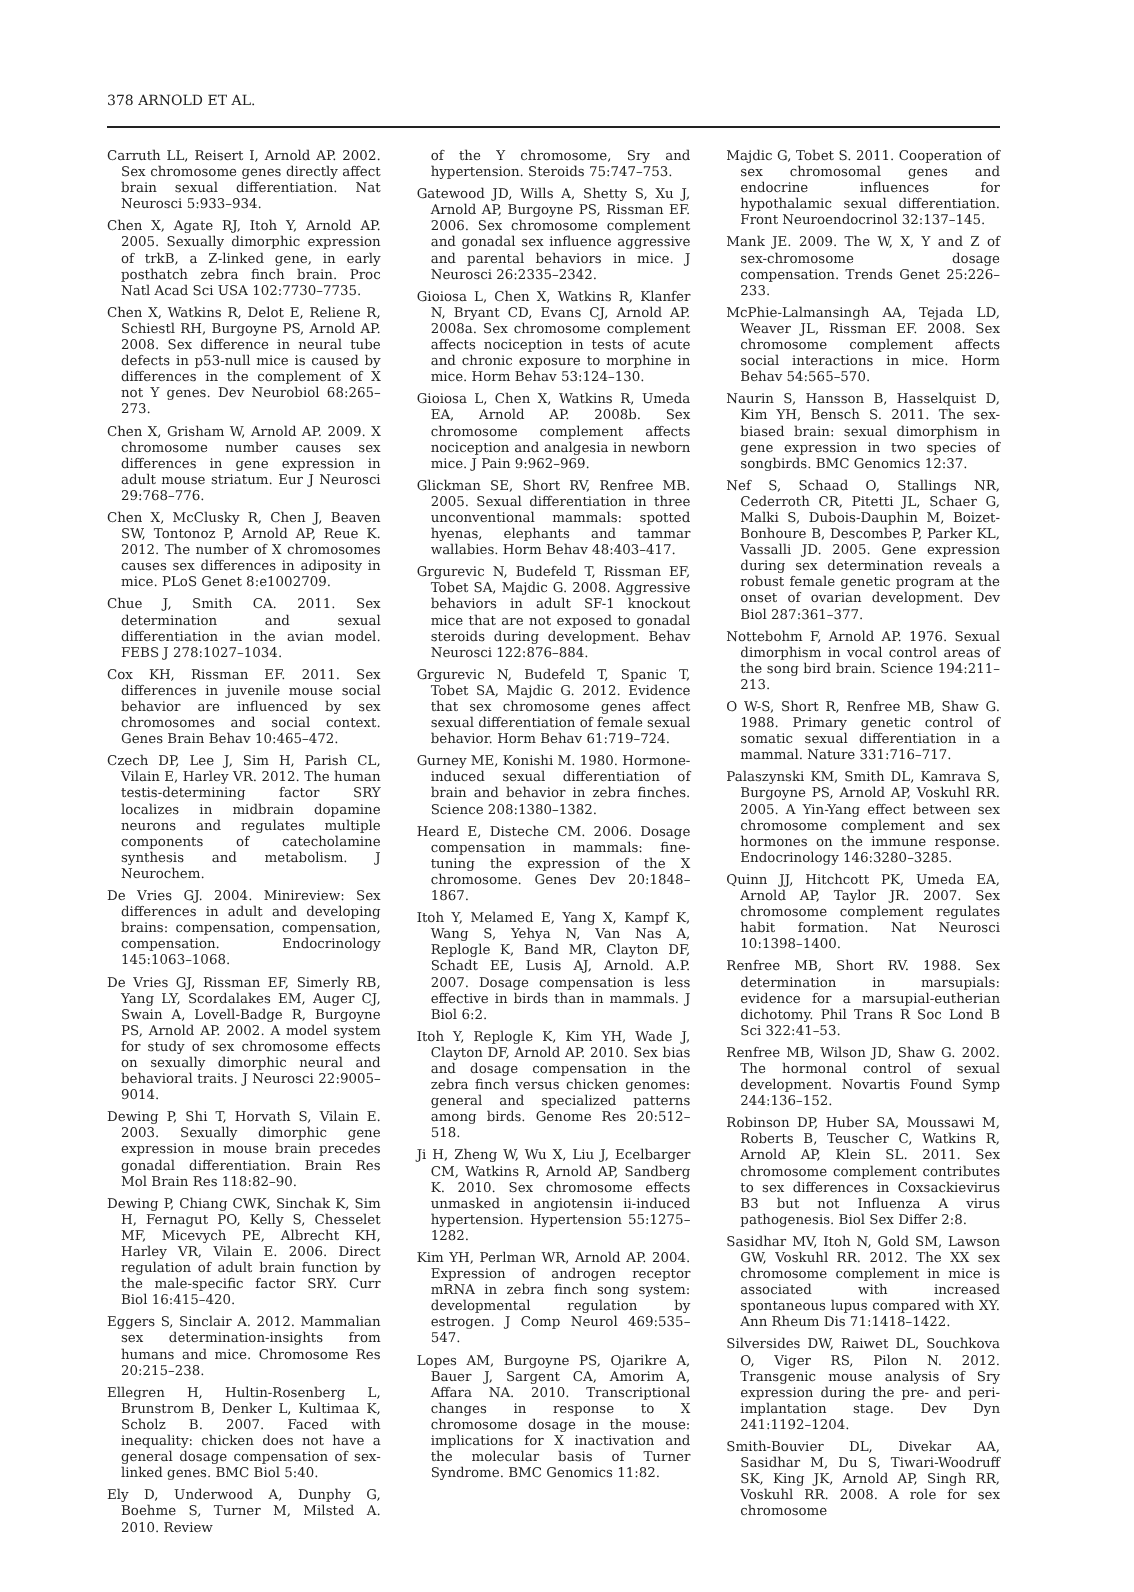378 ARNOLD ET AL.
Carruth LL, Reisert I, Arnold AP. 2002. Sex chromosome genes directly affect brain sexual differentiation. Nat Neurosci 5:933–934.
Chen X, Agate RJ, Itoh Y, Arnold AP. 2005. Sexually dimorphic expression of trkB, a Z-linked gene, in early posthatch zebra finch brain. Proc Natl Acad Sci USA 102:7730–7735.
Chen X, Watkins R, Delot E, Reliene R, Schiestl RH, Burgoyne PS, Arnold AP. 2008. Sex difference in neural tube defects in p53-null mice is caused by differences in the complement of X not Y genes. Dev Neurobiol 68:265–273.
Chen X, Grisham W, Arnold AP. 2009. X chromosome number causes sex differences in gene expression in adult mouse striatum. Eur J Neurosci 29:768–776.
Chen X, McClusky R, Chen J, Beaven SW, Tontonoz P, Arnold AP, Reue K. 2012. The number of X chromosomes causes sex differences in adiposity in mice. PLoS Genet 8:e1002709.
Chue J, Smith CA. 2011. Sex determination and sexual differentiation in the avian model. FEBS J 278:1027–1034.
Cox KH, Rissman EF. 2011. Sex differences in juvenile mouse social behavior are influenced by sex chromosomes and social context. Genes Brain Behav 10:465–472.
Czech DP, Lee J, Sim H, Parish CL, Vilain E, Harley VR. 2012. The human testis-determining factor SRY localizes in midbrain dopamine neurons and regulates multiple components of catecholamine synthesis and metabolism. J Neurochem.
De Vries GJ. 2004. Minireview: Sex differences in adult and developing brains: compensation, compensation, compensation. Endocrinology 145:1063–1068.
De Vries GJ, Rissman EF, Simerly RB, Yang LY, Scordalakes EM, Auger CJ, Swain A, Lovell-Badge R, Burgoyne PS, Arnold AP. 2002. A model system for study of sex chromosome effects on sexually dimorphic neural and behavioral traits. J Neurosci 22:9005–9014.
Dewing P, Shi T, Horvath S, Vilain E. 2003. Sexually dimorphic gene expression in mouse brain precedes gonadal differentiation. Brain Res Mol Brain Res 118:82–90.
Dewing P, Chiang CWK, Sinchak K, Sim H, Fernagut PO, Kelly S, Chesselet MF, Micevych PE, Albrecht KH, Harley VR, Vilain E. 2006. Direct regulation of adult brain function by the male-specific factor SRY. Curr Biol 16:415–420.
Eggers S, Sinclair A. 2012. Mammalian sex determination-insights from humans and mice. Chromosome Res 20:215–238.
Ellegren H, Hultin-Rosenberg L, Brunstrom B, Denker L, Kultimaa K, Scholz B. 2007. Faced with inequality: chicken does not have a general dosage compensation of sex-linked genes. BMC Biol 5:40.
Ely D, Underwood A, Dunphy G, Boehme S, Turner M, Milsted A. 2010. Review
of the Y chromosome, Sry and hypertension. Steroids 75:747–753.
Gatewood JD, Wills A, Shetty S, Xu J, Arnold AP, Burgoyne PS, Rissman EF. 2006. Sex chromosome complement and gonadal sex influence aggressive and parental behaviors in mice. J Neurosci 26:2335–2342.
Gioiosa L, Chen X, Watkins R, Klanfer N, Bryant CD, Evans CJ, Arnold AP. 2008a. Sex chromosome complement affects nociception in tests of acute and chronic exposure to morphine in mice. Horm Behav 53:124–130.
Gioiosa L, Chen X, Watkins R, Umeda EA, Arnold AP. 2008b. Sex chromosome complement affects nociception and analgesia in newborn mice. J Pain 9:962–969.
Glickman SE, Short RV, Renfree MB. 2005. Sexual differentiation in three unconventional mammals: spotted hyenas, elephants and tammar wallabies. Horm Behav 48:403–417.
Grgurevic N, Budefeld T, Rissman EF, Tobet SA, Majdic G. 2008. Aggressive behaviors in adult SF-1 knockout mice that are not exposed to gonadal steroids during development. Behav Neurosci 122:876–884.
Grgurevic N, Budefeld T, Spanic T, Tobet SA, Majdic G. 2012. Evidence that sex chromosome genes affect sexual differentiation of female sexual behavior. Horm Behav 61:719–724.
Gurney ME, Konishi M. 1980. Hormone-induced sexual differentiation of brain and behavior in zebra finches. Science 208:1380–1382.
Heard E, Disteche CM. 2006. Dosage compensation in mammals: fine-tuning the expression of the X chromosome. Genes Dev 20:1848–1867.
Itoh Y, Melamed E, Yang X, Kampf K, Wang S, Yehya N, Van Nas A, Replogle K, Band MR, Clayton DF, Schadt EE, Lusis AJ, Arnold. A.P. 2007. Dosage compensation is less effective in birds than in mammals. J Biol 6:2.
Itoh Y, Replogle K, Kim YH, Wade J, Clayton DF, Arnold AP. 2010. Sex bias and dosage compensation in the zebra finch versus chicken genomes: general and specialized patterns among birds. Genome Res 20:512–518.
Ji H, Zheng W, Wu X, Liu J, Ecelbarger CM, Watkins R, Arnold AP, Sandberg K. 2010. Sex chromosome effects unmasked in angiotensin ii-induced hypertension. Hypertension 55:1275–1282.
Kim YH, Perlman WR, Arnold AP. 2004. Expression of androgen receptor mRNA in zebra finch song system: developmental regulation by estrogen. J Comp Neurol 469:535–547.
Lopes AM, Burgoyne PS, Ojarikre A, Bauer J, Sargent CA, Amorim A, Affara NA. 2010. Transcriptional changes in response to X chromosome dosage in the mouse: implications for X inactivation and the molecular basis of Turner Syndrome. BMC Genomics 11:82.
Majdic G, Tobet S. 2011. Cooperation of sex chromosomal genes and endocrine influences for hypothalamic sexual differentiation. Front Neuroendocrinol 32:137–145.
Mank JE. 2009. The W, X, Y and Z of sex-chromosome dosage compensation. Trends Genet 25:226–233.
McPhie-Lalmansingh AA, Tejada LD, Weaver JL, Rissman EF. 2008. Sex chromosome complement affects social interactions in mice. Horm Behav 54:565–570.
Naurin S, Hansson B, Hasselquist D, Kim YH, Bensch S. 2011. The sex-biased brain: sexual dimorphism in gene expression in two species of songbirds. BMC Genomics 12:37.
Nef S, Schaad O, Stallings NR, Cederroth CR, Pitetti JL, Schaer G, Malki S, Dubois-Dauphin M, Boizet-Bonhoure B, Descombes P, Parker KL, Vassalli JD. 2005. Gene expression during sex determination reveals a robust female genetic program at the onset of ovarian development. Dev Biol 287:361–377.
Nottebohm F, Arnold AP. 1976. Sexual dimorphism in vocal control areas of the song bird brain. Science 194:211–213.
O W-S, Short R, Renfree MB, Shaw G. 1988. Primary genetic control of somatic sexual differentiation in a mammal. Nature 331:716–717.
Palaszynski KM, Smith DL, Kamrava S, Burgoyne PS, Arnold AP, Voskuhl RR. 2005. A Yin-Yang effect between sex chromosome complement and sex hormones on the immune response. Endocrinology 146:3280–3285.
Quinn JJ, Hitchcott PK, Umeda EA, Arnold AP, Taylor JR. 2007. Sex chromosome complement regulates habit formation. Nat Neurosci 10:1398–1400.
Renfree MB, Short RV. 1988. Sex determination in marsupials: evidence for a marsupial-eutherian dichotomy. Phil Trans R Soc Lond B Sci 322:41–53.
Renfree MB, Wilson JD, Shaw G. 2002. The hormonal control of sexual development. Novartis Found Symp 244:136–152.
Robinson DP, Huber SA, Moussawi M, Roberts B, Teuscher C, Watkins R, Arnold AP, Klein SL. 2011. Sex chromosome complement contributes to sex differences in Coxsackievirus B3 but not Influenza A virus pathogenesis. Biol Sex Differ 2:8.
Sasidhar MV, Itoh N, Gold SM, Lawson GW, Voskuhl RR. 2012. The XX sex chromosome complement in mice is associated with increased spontaneous lupus compared with XY. Ann Rheum Dis 71:1418–1422.
Silversides DW, Raiwet DL, Souchkova O, Viger RS, Pilon N. 2012. Transgenic mouse analysis of Sry expression during the pre- and peri-implantation stage. Dev Dyn 241:1192–1204.
Smith-Bouvier DL, Divekar AA, Sasidhar M, Du S, Tiwari-Woodruff SK, King JK, Arnold AP, Singh RR, Voskuhl RR. 2008. A role for sex chromosome